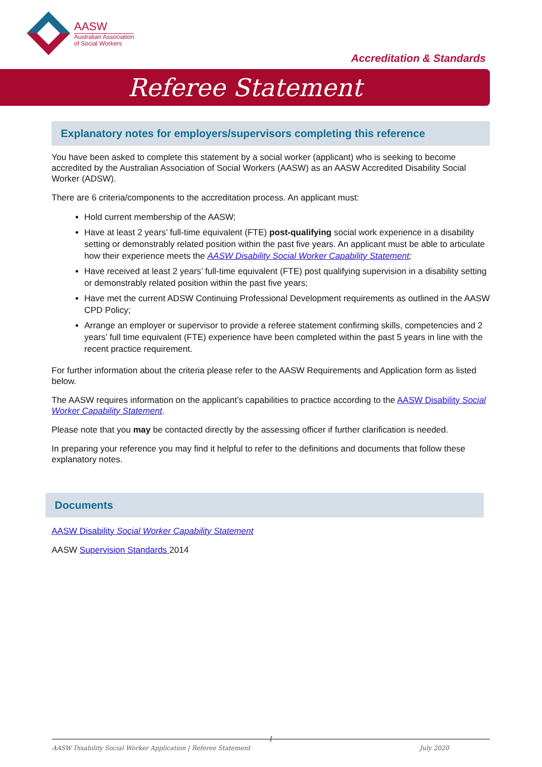AASW
Australian Association
of Social Workers
Accreditation & Standards
Referee Statement
Explanatory notes for employers/supervisors completing this reference
You have been asked to complete this statement by a social worker (applicant) who is seeking to become accredited by the Australian Association of Social Workers (AASW) as an AASW Accredited Disability Social Worker (ADSW).
There are 6 criteria/components to the accreditation process. An applicant must:
Hold current membership of the AASW;
Have at least 2 years’ full-time equivalent (FTE) post-qualifying social work experience in a disability setting or demonstrably related position within the past five years. An applicant must be able to articulate how their experience meets the AASW Disability Social Worker Capability Statement;
Have received at least 2 years’ full-time equivalent (FTE) post qualifying supervision in a disability setting or demonstrably related position within the past five years;
Have met the current ADSW Continuing Professional Development requirements as outlined in the AASW CPD Policy;
Arrange an employer or supervisor to provide a referee statement confirming skills, competencies and 2 years’ full time equivalent (FTE) experience have been completed within the past 5 years in line with the recent practice requirement.
For further information about the criteria please refer to the AASW Requirements and Application form as listed below.
The AASW requires information on the applicant’s capabilities to practice according to the AASW Disability Social Worker Capability Statement.
Please note that you may be contacted directly by the assessing officer if further clarification is needed.
In preparing your reference you may find it helpful to refer to the definitions and documents that follow these explanatory notes.
Documents
AASW Disability Social Worker Capability Statement
AASW Supervision Standards 2014
1
AASW Disability Social Worker Application | Referee Statement July 2020